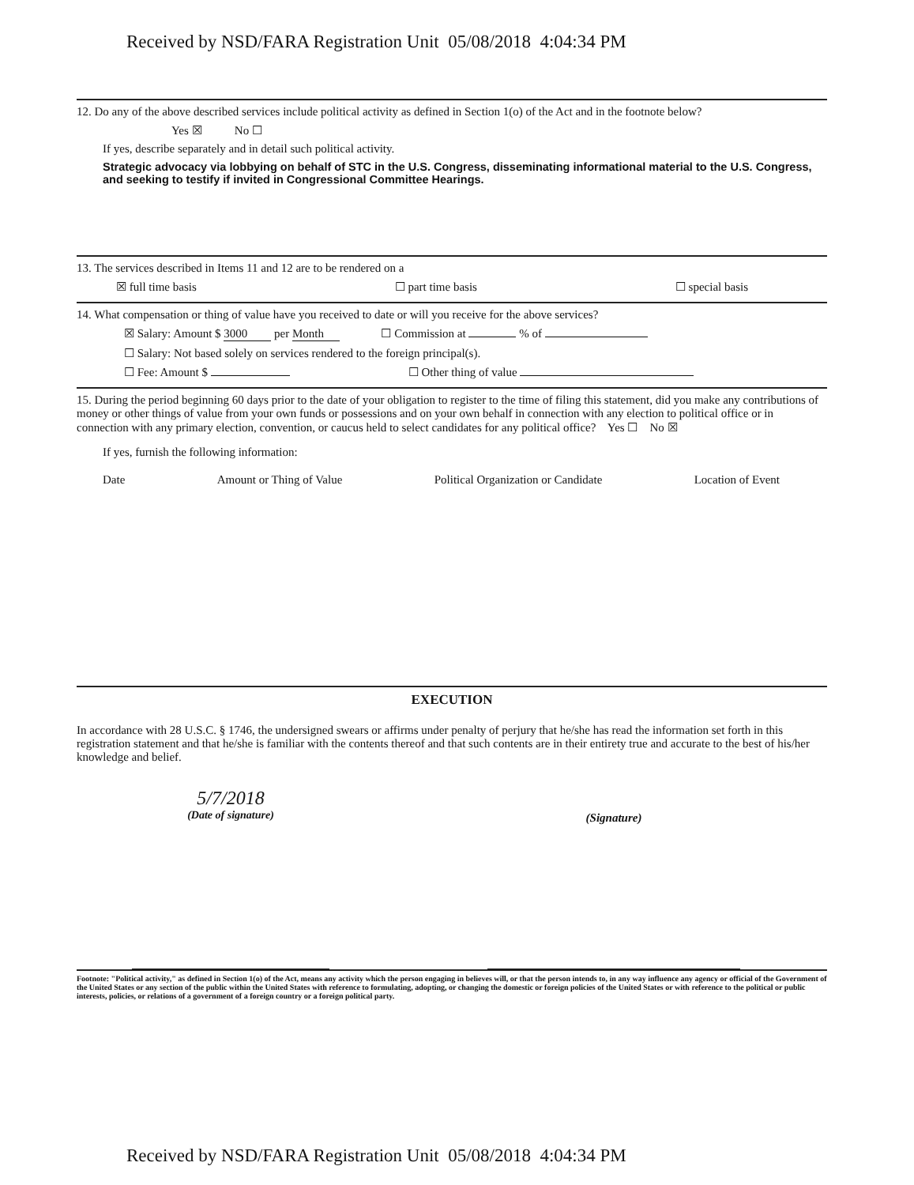Received by NSD/FARA Registration Unit 05/08/2018 4:04:34 PM
12. Do any of the above described services include political activity as defined in Section 1(o) of the Act and in the footnote below?
Yes ☒ No ☐
If yes, describe separately and in detail such political activity.
Strategic advocacy via lobbying on behalf of STC in the U.S. Congress, disseminating informational material to the U.S. Congress, and seeking to testify if invited in Congressional Committee Hearings.
13. The services described in Items 11 and 12 are to be rendered on a
☒ full time basis ☐ part time basis ☐ special basis
14. What compensation or thing of value have you received to date or will you receive for the above services?
☒ Salary: Amount $ 3000 per Month ☐ Commission at % of
☐ Salary: Not based solely on services rendered to the foreign principal(s).
☐ Fee: Amount $ ☐ Other thing of value
15. During the period beginning 60 days prior to the date of your obligation to register to the time of filing this statement, did you make any contributions of money or other things of value from your own funds or possessions and on your own behalf in connection with any election to political office or in connection with any primary election, convention, or caucus held to select candidates for any political office? Yes ☐ No ☒
If yes, furnish the following information:
Date Amount or Thing of Value Political Organization or Candidate Location of Event
EXECUTION
In accordance with 28 U.S.C. § 1746, the undersigned swears or affirms under penalty of perjury that he/she has read the information set forth in this registration statement and that he/she is familiar with the contents thereof and that such contents are in their entirety true and accurate to the best of his/her knowledge and belief.
5/7/2018
(Date of signature)
(Signature)
Footnote: "Political activity," as defined in Section 1(o) of the Act, means any activity which the person engaging in believes will, or that the person intends to, in any way influence any agency or official of the Government of the United States or any section of the public within the United States with reference to formulating, adopting, or changing the domestic or foreign policies of the United States or with reference to the political or public interests, policies, or relations of a government of a foreign country or a foreign political party.
Received by NSD/FARA Registration Unit 05/08/2018 4:04:34 PM